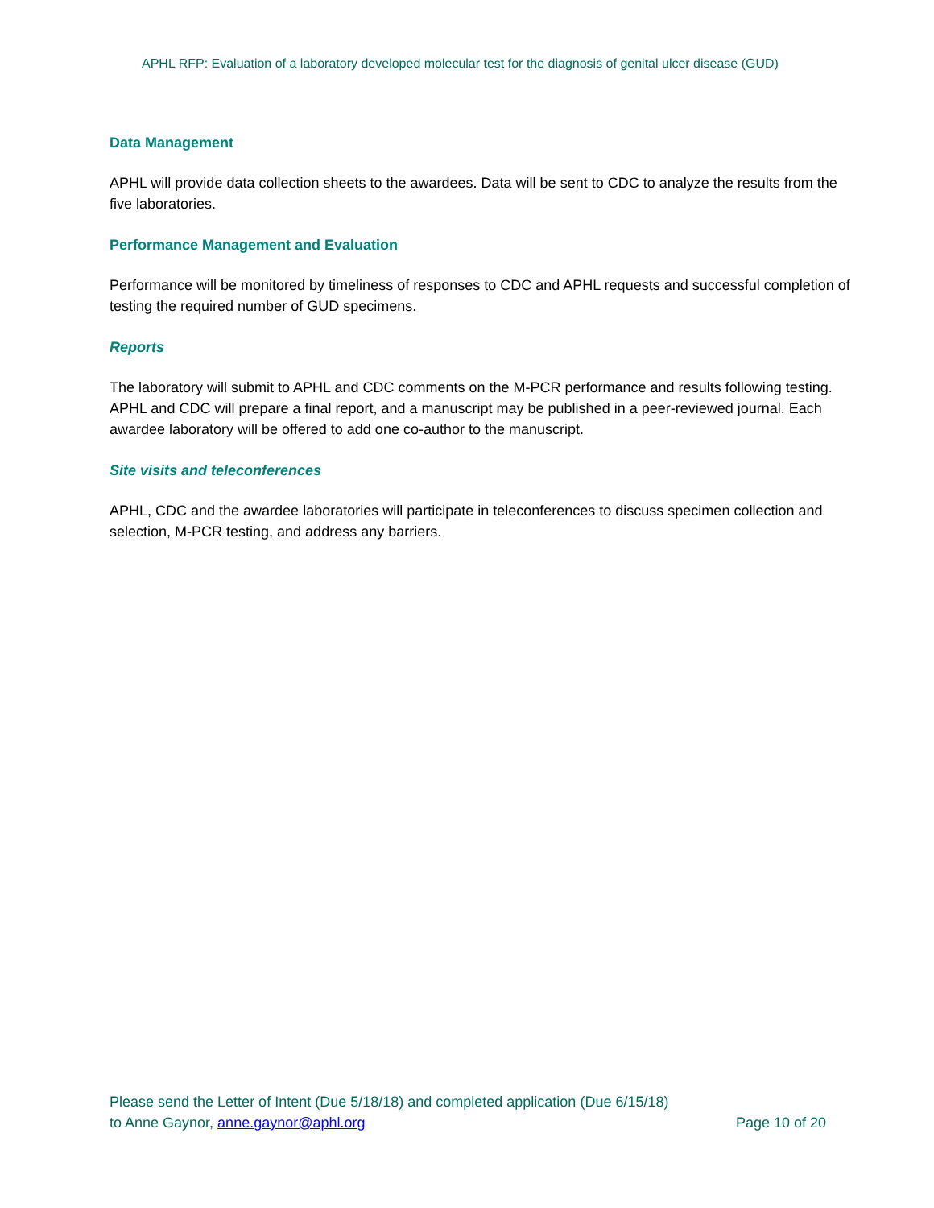APHL RFP: Evaluation of a laboratory developed molecular test for the diagnosis of genital ulcer disease (GUD)
Data Management
APHL will provide data collection sheets to the awardees. Data will be sent to CDC to analyze the results from the five laboratories.
Performance Management and Evaluation
Performance will be monitored by timeliness of responses to CDC and APHL requests and successful completion of testing the required number of GUD specimens.
Reports
The laboratory will submit to APHL and CDC comments on the M-PCR performance and results following testing. APHL and CDC will prepare a final report, and a manuscript may be published in a peer-reviewed journal. Each awardee laboratory will be offered to add one co-author to the manuscript.
Site visits and teleconferences
APHL, CDC and the awardee laboratories will participate in teleconferences to discuss specimen collection and selection, M-PCR testing, and address any barriers.
Please send the Letter of Intent (Due 5/18/18) and completed application (Due 6/15/18)
to Anne Gaynor, anne.gaynor@aphl.org Page 10 of 20